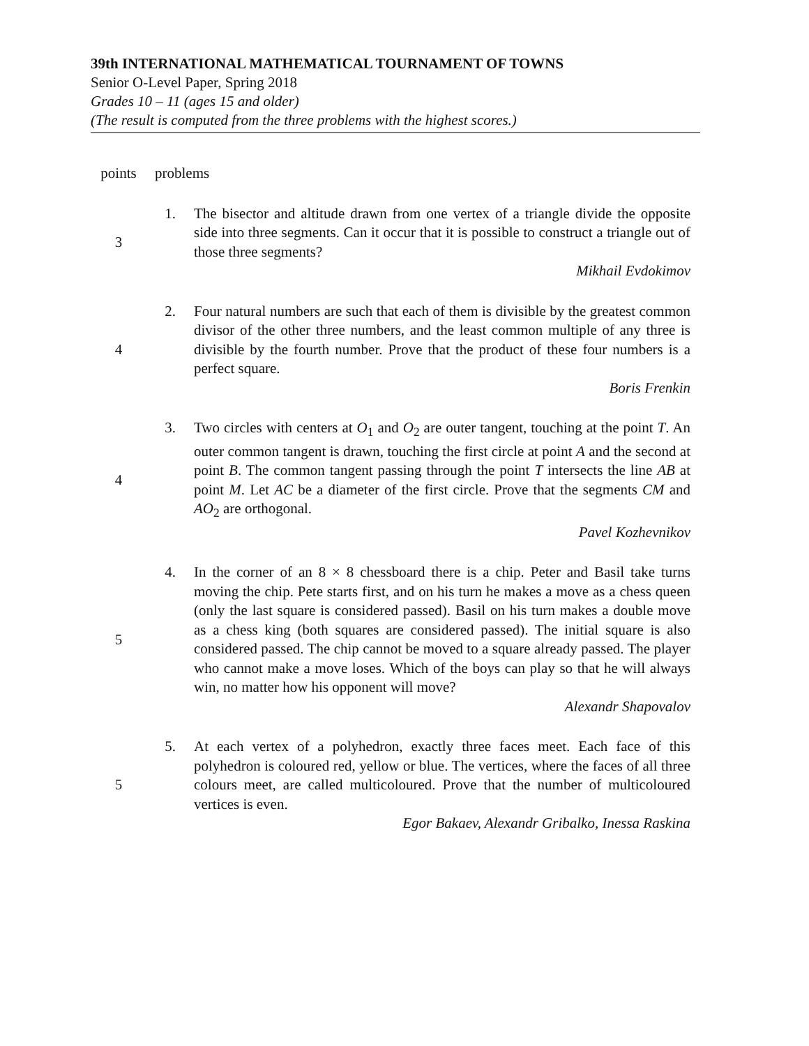39th INTERNATIONAL MATHEMATICAL TOURNAMENT OF TOWNS
Senior O-Level Paper, Spring 2018
Grades 10 – 11 (ages 15 and older)
(The result is computed from the three problems with the highest scores.)
| points | problems | |
| 3 | 1. | The bisector and altitude drawn from one vertex of a triangle divide the opposite side into three segments. Can it occur that it is possible to construct a triangle out of those three segments? Mikhail Evdokimov |
| 4 | 2. | Four natural numbers are such that each of them is divisible by the greatest common divisor of the other three numbers, and the least common multiple of any three is divisible by the fourth number. Prove that the product of these four numbers is a perfect square. Boris Frenkin |
| 4 | 3. | Two circles with centers at O<sub>1</sub> and O<sub>2</sub> are outer tangent, touching at the point T . An outer common tangent is drawn, touching the first circle at point A and the second at point B . The common tangent passing through the point T intersects the line AB at point M . Let AC be a diameter of the first circle. Prove that the segments CM and AO<sub>2</sub> are orthogonal. Pavel Kozhevnikov |
| 5 | 4. | In the corner of an 8 × 8 chessboard there is a chip. Peter and Basil take turns moving the chip. Pete starts first, and on his turn he makes a move as a chess queen (only the last square is considered passed). Basil on his turn makes a double move as a chess king (both squares are considered passed). The initial square is also considered passed. The chip cannot be moved to a square already passed. The player who cannot make a move loses. Which of the boys can play so that he will always win, no matter how his opponent will move? Alexandr Shapovalov |
| 5 | 5. | At each vertex of a polyhedron, exactly three faces meet. Each face of this polyhedron is coloured red, yellow or blue. The vertices, where the faces of all three colours meet, are called multicoloured. Prove that the number of multicoloured vertices is even. Egor Bakaev, Alexandr Gribalko, Inessa Raskina |